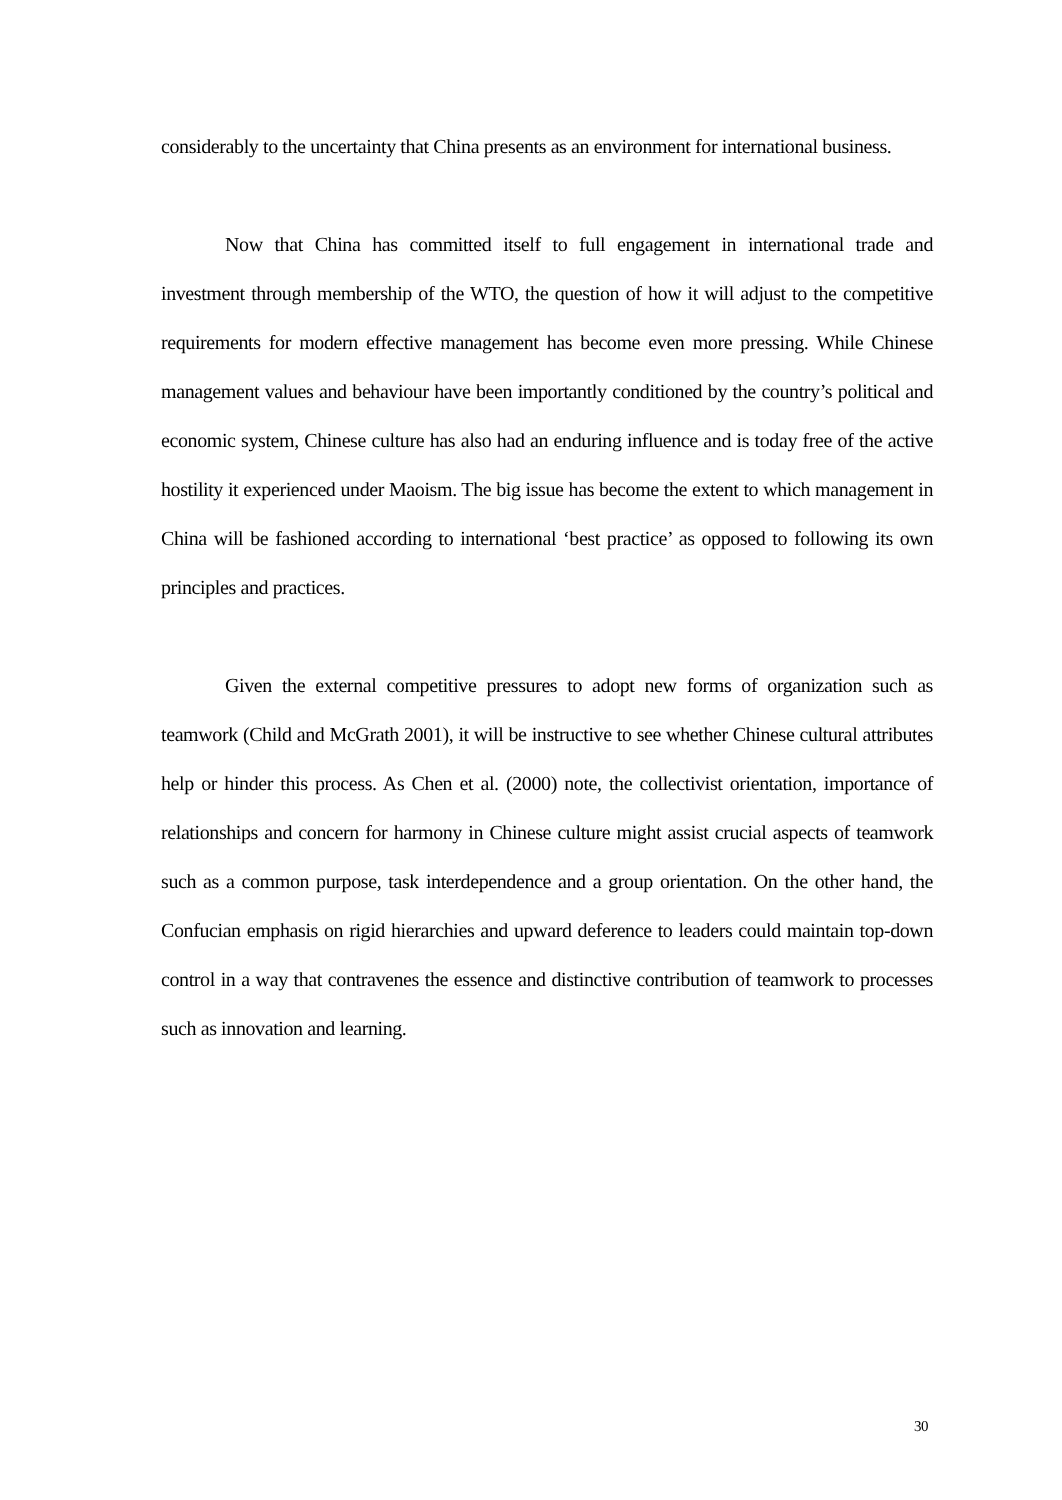considerably to the uncertainty that China presents as an environment for international business.
Now that China has committed itself to full engagement in international trade and investment through membership of the WTO, the question of how it will adjust to the competitive requirements for modern effective management has become even more pressing. While Chinese management values and behaviour have been importantly conditioned by the country’s political and economic system, Chinese culture has also had an enduring influence and is today free of the active hostility it experienced under Maoism. The big issue has become the extent to which management in China will be fashioned according to international ‘best practice’ as opposed to following its own principles and practices.
Given the external competitive pressures to adopt new forms of organization such as teamwork (Child and McGrath 2001), it will be instructive to see whether Chinese cultural attributes help or hinder this process. As Chen et al. (2000) note, the collectivist orientation, importance of relationships and concern for harmony in Chinese culture might assist crucial aspects of teamwork such as a common purpose, task interdependence and a group orientation. On the other hand, the Confucian emphasis on rigid hierarchies and upward deference to leaders could maintain top-down control in a way that contravenes the essence and distinctive contribution of teamwork to processes such as innovation and learning.
30